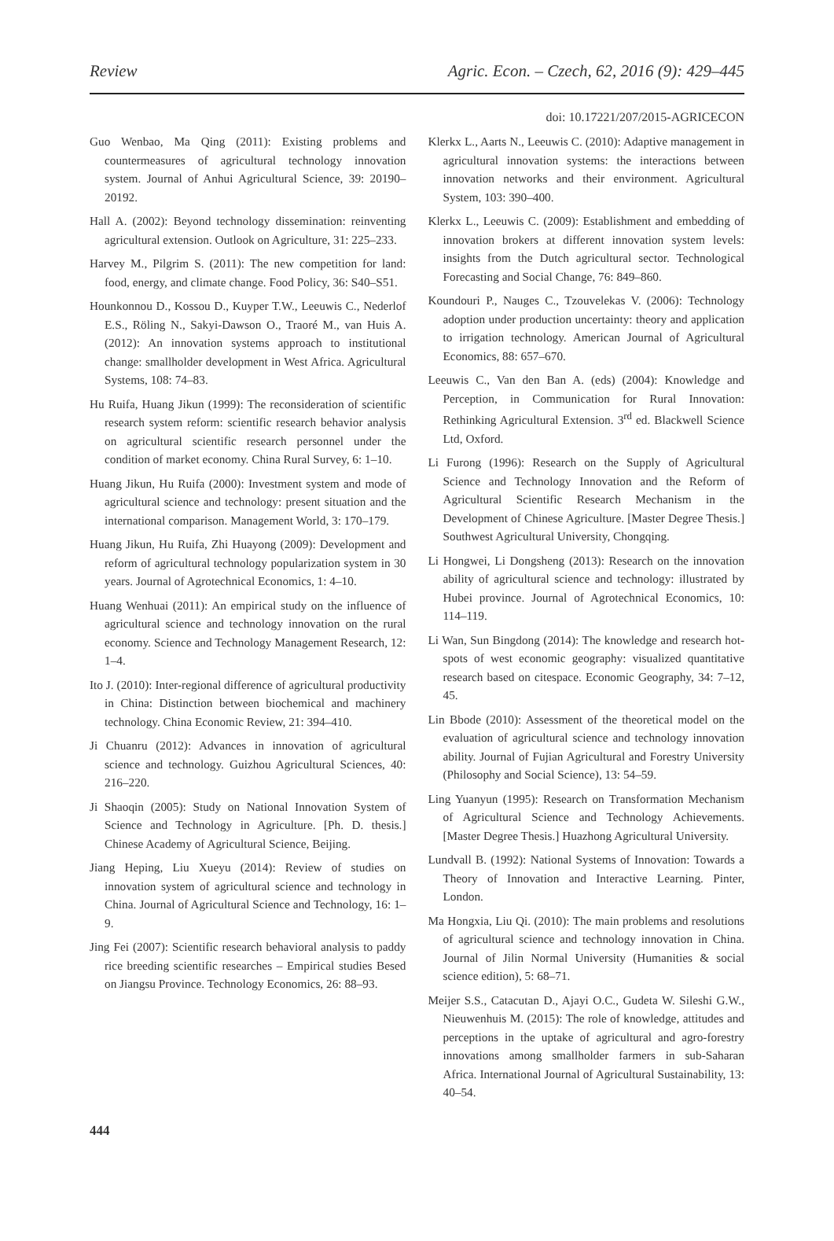Review Agric. Econ. – Czech, 62, 2016 (9): 429–445
doi: 10.17221/207/2015-AGRICECON
Guo Wenbao, Ma Qing (2011): Existing problems and countermeasures of agricultural technology innovation system. Journal of Anhui Agricultural Science, 39: 20190– 20192.
Hall A. (2002): Beyond technology dissemination: reinventing agricultural extension. Outlook on Agriculture, 31: 225–233.
Harvey M., Pilgrim S. (2011): The new competition for land: food, energy, and climate change. Food Policy, 36: S40–S51.
Hounkonnou D., Kossou D., Kuyper T.W., Leeuwis C., Nederlof E.S., Röling N., Sakyi-Dawson O., Traoré M., van Huis A. (2012): An innovation systems approach to institutional change: smallholder development in West Africa. Agricultural Systems, 108: 74–83.
Hu Ruifa, Huang Jikun (1999): The reconsideration of scientific research system reform: scientific research behavior analysis on agricultural scientific research personnel under the condition of market economy. China Rural Survey, 6: 1–10.
Huang Jikun, Hu Ruifa (2000): Investment system and mode of agricultural science and technology: present situation and the international comparison. Management World, 3: 170–179.
Huang Jikun, Hu Ruifa, Zhi Huayong (2009): Development and reform of agricultural technology popularization system in 30 years. Journal of Agrotechnical Economics, 1: 4–10.
Huang Wenhuai (2011): An empirical study on the influence of agricultural science and technology innovation on the rural economy. Science and Technology Management Research, 12: 1–4.
Ito J. (2010): Inter-regional difference of agricultural productivity in China: Distinction between biochemical and machinery technology. China Economic Review, 21: 394–410.
Ji Chuanru (2012): Advances in innovation of agricultural science and technology. Guizhou Agricultural Sciences, 40: 216–220.
Ji Shaoqin (2005): Study on National Innovation System of Science and Technology in Agriculture. [Ph. D. thesis.] Chinese Academy of Agricultural Science, Beijing.
Jiang Heping, Liu Xueyu (2014): Review of studies on innovation system of agricultural science and technology in China. Journal of Agricultural Science and Technology, 16: 1–9.
Jing Fei (2007): Scientific research behavioral analysis to paddy rice breeding scientific researches – Empirical studies Besed on Jiangsu Province. Technology Economics, 26: 88–93.
Klerkx L., Aarts N., Leeuwis C. (2010): Adaptive management in agricultural innovation systems: the interactions between innovation networks and their environment. Agricultural System, 103: 390–400.
Klerkx L., Leeuwis C. (2009): Establishment and embedding of innovation brokers at different innovation system levels: insights from the Dutch agricultural sector. Technological Forecasting and Social Change, 76: 849–860.
Koundouri P., Nauges C., Tzouvelekas V. (2006): Technology adoption under production uncertainty: theory and application to irrigation technology. American Journal of Agricultural Economics, 88: 657–670.
Leeuwis C., Van den Ban A. (eds) (2004): Knowledge and Perception, in Communication for Rural Innovation: Rethinking Agricultural Extension. 3<sup>rd</sup> ed. Blackwell Science Ltd, Oxford.
Li Furong (1996): Research on the Supply of Agricultural Science and Technology Innovation and the Reform of Agricultural Scientific Research Mechanism in the Development of Chinese Agriculture. [Master Degree Thesis.] Southwest Agricultural University, Chongqing.
Li Hongwei, Li Dongsheng (2013): Research on the innovation ability of agricultural science and technology: illustrated by Hubei province. Journal of Agrotechnical Economics, 10: 114–119.
Li Wan, Sun Bingdong (2014): The knowledge and research hot-spots of west economic geography: visualized quantitative research based on citespace. Economic Geography, 34: 7–12, 45.
Lin Bbode (2010): Assessment of the theoretical model on the evaluation of agricultural science and technology innovation ability. Journal of Fujian Agricultural and Forestry University (Philosophy and Social Science), 13: 54–59.
Ling Yuanyun (1995): Research on Transformation Mechanism of Agricultural Science and Technology Achievements. [Master Degree Thesis.] Huazhong Agricultural University.
Lundvall B. (1992): National Systems of Innovation: Towards a Theory of Innovation and Interactive Learning. Pinter, London.
Ma Hongxia, Liu Qi. (2010): The main problems and resolutions of agricultural science and technology innovation in China. Journal of Jilin Normal University (Humanities & social science edition), 5: 68–71.
Meijer S.S., Catacutan D., Ajayi O.C., Gudeta W. Sileshi G.W., Nieuwenhuis M. (2015): The role of knowledge, attitudes and perceptions in the uptake of agricultural and agro-forestry innovations among smallholder farmers in sub-Saharan Africa. International Journal of Agricultural Sustainability, 13: 40–54.
444